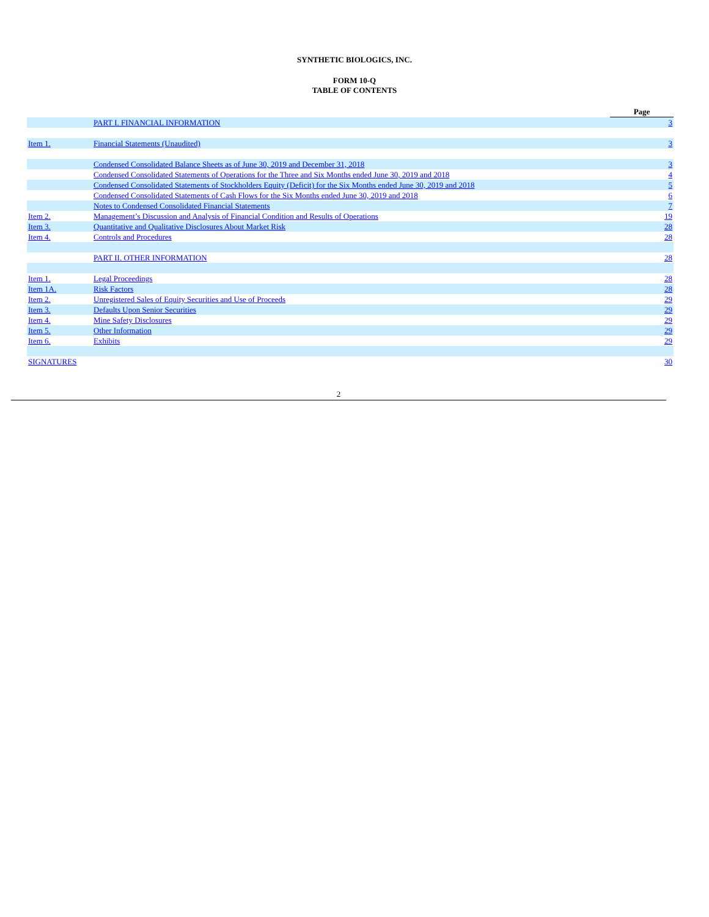SYNTHETIC BIOLOGICS, INC.
FORM 10-Q
TABLE OF CONTENTS
| | | Page |
| | PART I. FINANCIAL INFORMATION | 3 |
| Item 1. | Financial Statements (Unaudited) | 3 |
| | Condensed Consolidated Balance Sheets as of June 30, 2019 and December 31, 2018 | 3 |
| | Condensed Consolidated Statements of Operations for the Three and Six Months ended June 30, 2019 and 2018 | 4 |
| | Condensed Consolidated Statements of Stockholders Equity (Deficit) for the Six Months ended June 30, 2019 and 2018 | 5 |
| | Condensed Consolidated Statements of Cash Flows for the Six Months ended June 30, 2019 and 2018 | 6 |
| | Notes to Condensed Consolidated Financial Statements | 7 |
| Item 2. | Management’s Discussion and Analysis of Financial Condition and Results of Operations | 19 |
| Item 3. | Quantitative and Qualitative Disclosures About Market Risk | 28 |
| Item 4. | Controls and Procedures | 28 |
| | PART II. OTHER INFORMATION | 28 |
| Item 1. | Legal Proceedings | 28 |
| Item 1A. | Risk Factors | 28 |
| Item 2. | Unregistered Sales of Equity Securities and Use of Proceeds | 29 |
| Item 3. | Defaults Upon Senior Securities | 29 |
| Item 4. | Mine Safety Disclosures | 29 |
| Item 5. | Other Information | 29 |
| Item 6. | Exhibits | 29 |
| SIGNATURES | | 30 |
2